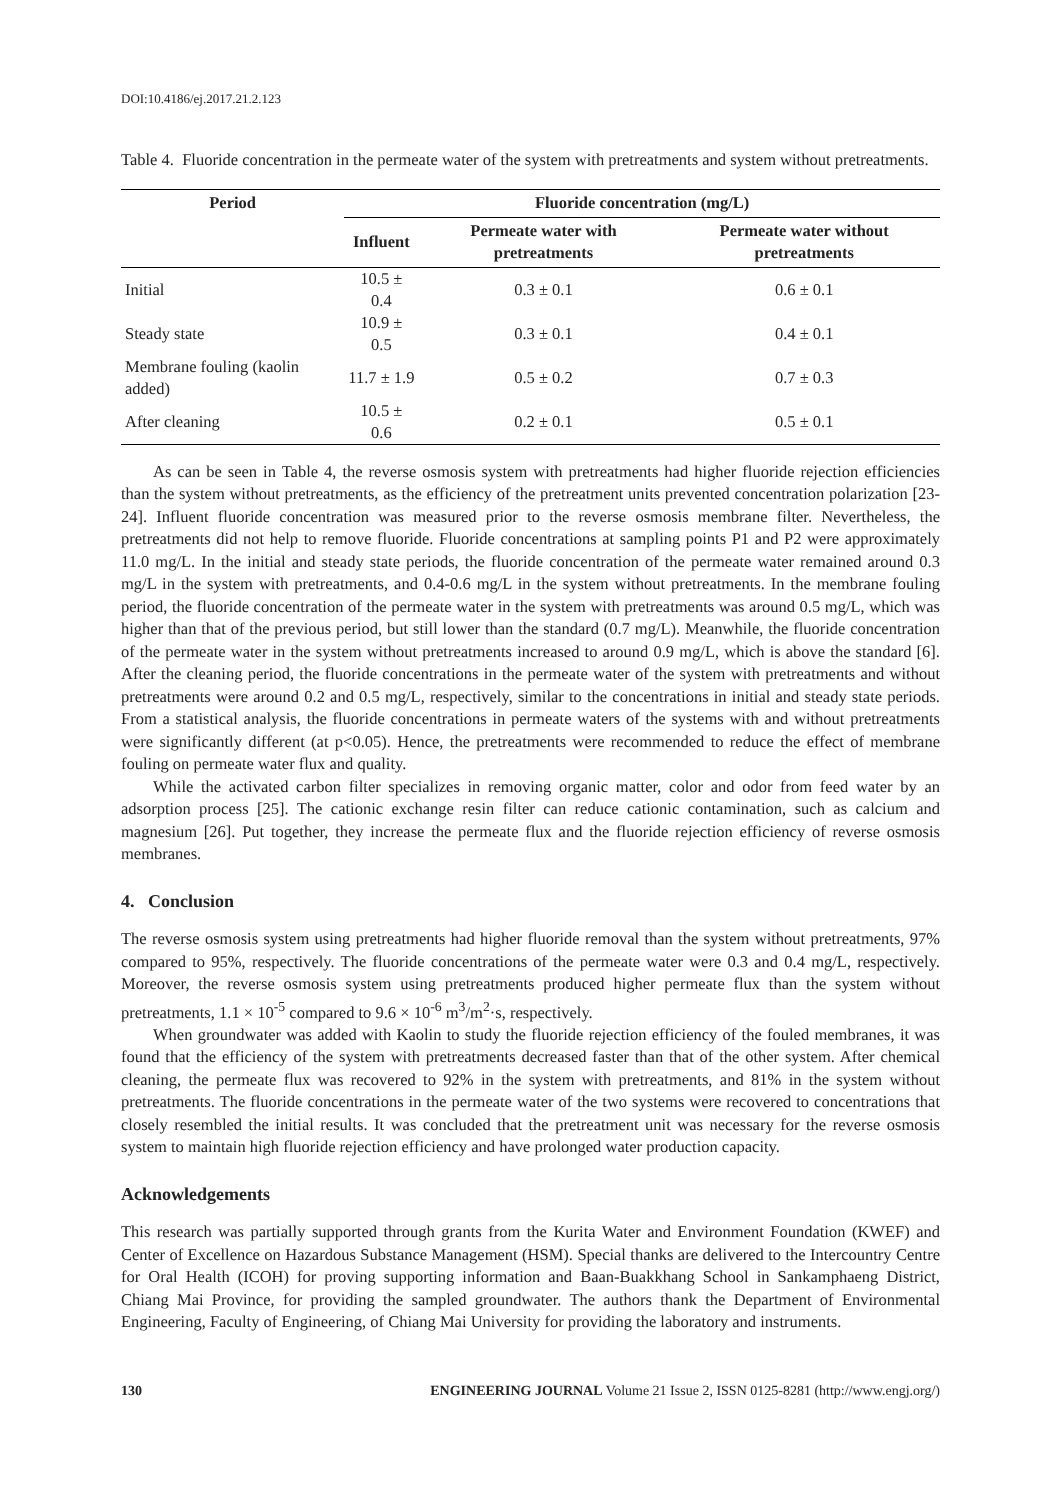DOI:10.4186/ej.2017.21.2.123
Table 4. Fluoride concentration in the permeate water of the system with pretreatments and system without pretreatments.
| Period | Fluoride concentration (mg/L) | | |
| --- | --- | --- | --- |
| | Influent | Permeate water with pretreatments | Permeate water without pretreatments |
| Initial | 10.5 ± 0.4 | 0.3 ± 0.1 | 0.6 ± 0.1 |
| Steady state | 10.9 ± 0.5 | 0.3 ± 0.1 | 0.4 ± 0.1 |
| Membrane fouling (kaolin added) | 11.7 ± 1.9 | 0.5 ± 0.2 | 0.7 ± 0.3 |
| After cleaning | 10.5 ± 0.6 | 0.2 ± 0.1 | 0.5 ± 0.1 |
As can be seen in Table 4, the reverse osmosis system with pretreatments had higher fluoride rejection efficiencies than the system without pretreatments, as the efficiency of the pretreatment units prevented concentration polarization [23-24]. Influent fluoride concentration was measured prior to the reverse osmosis membrane filter. Nevertheless, the pretreatments did not help to remove fluoride. Fluoride concentrations at sampling points P1 and P2 were approximately 11.0 mg/L. In the initial and steady state periods, the fluoride concentration of the permeate water remained around 0.3 mg/L in the system with pretreatments, and 0.4-0.6 mg/L in the system without pretreatments. In the membrane fouling period, the fluoride concentration of the permeate water in the system with pretreatments was around 0.5 mg/L, which was higher than that of the previous period, but still lower than the standard (0.7 mg/L). Meanwhile, the fluoride concentration of the permeate water in the system without pretreatments increased to around 0.9 mg/L, which is above the standard [6]. After the cleaning period, the fluoride concentrations in the permeate water of the system with pretreatments and without pretreatments were around 0.2 and 0.5 mg/L, respectively, similar to the concentrations in initial and steady state periods. From a statistical analysis, the fluoride concentrations in permeate waters of the systems with and without pretreatments were significantly different (at p<0.05). Hence, the pretreatments were recommended to reduce the effect of membrane fouling on permeate water flux and quality.
While the activated carbon filter specializes in removing organic matter, color and odor from feed water by an adsorption process [25]. The cationic exchange resin filter can reduce cationic contamination, such as calcium and magnesium [26]. Put together, they increase the permeate flux and the fluoride rejection efficiency of reverse osmosis membranes.
4. Conclusion
The reverse osmosis system using pretreatments had higher fluoride removal than the system without pretreatments, 97% compared to 95%, respectively. The fluoride concentrations of the permeate water were 0.3 and 0.4 mg/L, respectively. Moreover, the reverse osmosis system using pretreatments produced higher permeate flux than the system without pretreatments, 1.1 × 10<sup>-5</sup> compared to 9.6 × 10<sup>-6</sup> m<sup>3</sup>/m<sup>2</sup>·s, respectively.
When groundwater was added with Kaolin to study the fluoride rejection efficiency of the fouled membranes, it was found that the efficiency of the system with pretreatments decreased faster than that of the other system. After chemical cleaning, the permeate flux was recovered to 92% in the system with pretreatments, and 81% in the system without pretreatments. The fluoride concentrations in the permeate water of the two systems were recovered to concentrations that closely resembled the initial results. It was concluded that the pretreatment unit was necessary for the reverse osmosis system to maintain high fluoride rejection efficiency and have prolonged water production capacity.
Acknowledgements
This research was partially supported through grants from the Kurita Water and Environment Foundation (KWEF) and Center of Excellence on Hazardous Substance Management (HSM). Special thanks are delivered to the Intercountry Centre for Oral Health (ICOH) for proving supporting information and Baan-Buakkhang School in Sankamphaeng District, Chiang Mai Province, for providing the sampled groundwater. The authors thank the Department of Environmental Engineering, Faculty of Engineering, of Chiang Mai University for providing the laboratory and instruments.
130 ENGINEERING JOURNAL Volume 21 Issue 2, ISSN 0125-8281 (http://www.engj.org/)